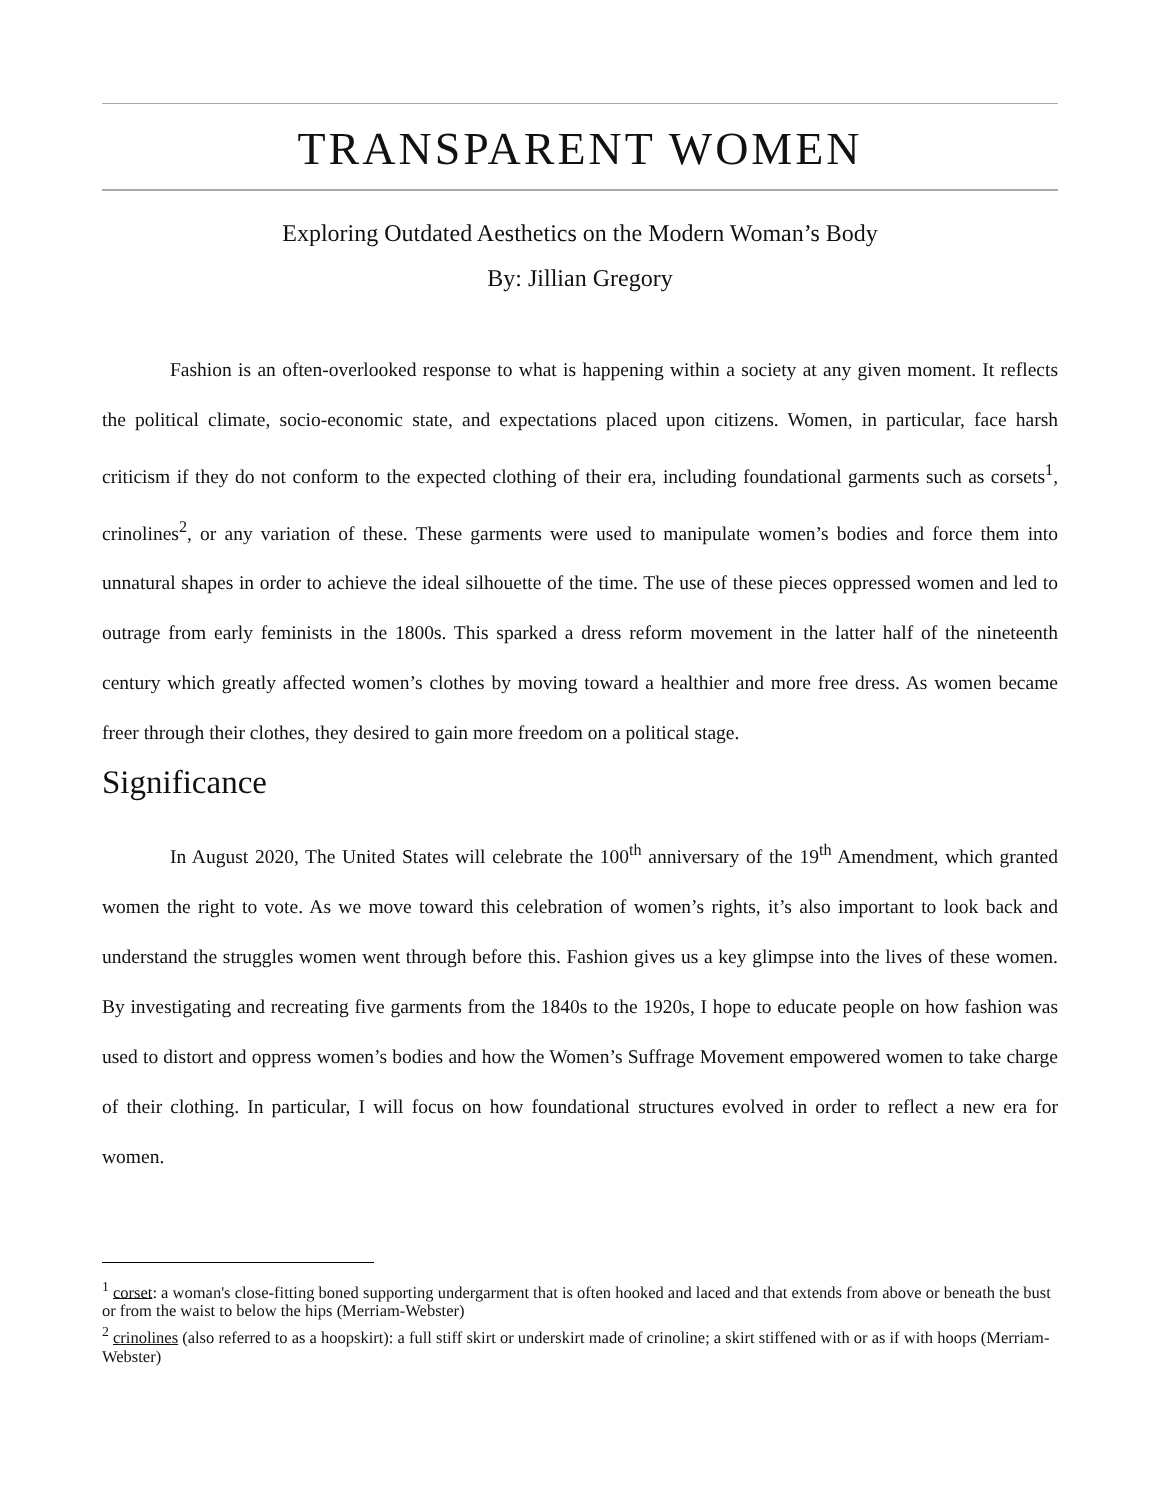TRANSPARENT WOMEN
Exploring Outdated Aesthetics on the Modern Woman’s Body
By: Jillian Gregory
Fashion is an often-overlooked response to what is happening within a society at any given moment. It reflects the political climate, socio-economic state, and expectations placed upon citizens. Women, in particular, face harsh criticism if they do not conform to the expected clothing of their era, including foundational garments such as corsets<sup>1</sup>, crinolines<sup>2</sup>, or any variation of these. These garments were used to manipulate women’s bodies and force them into unnatural shapes in order to achieve the ideal silhouette of the time. The use of these pieces oppressed women and led to outrage from early feminists in the 1800s. This sparked a dress reform movement in the latter half of the nineteenth century which greatly affected women’s clothes by moving toward a healthier and more free dress. As women became freer through their clothes, they desired to gain more freedom on a political stage.
Significance
In August 2020, The United States will celebrate the 100<sup>th</sup> anniversary of the 19<sup>th</sup> Amendment, which granted women the right to vote. As we move toward this celebration of women’s rights, it’s also important to look back and understand the struggles women went through before this. Fashion gives us a key glimpse into the lives of these women. By investigating and recreating five garments from the 1840s to the 1920s, I hope to educate people on how fashion was used to distort and oppress women’s bodies and how the Women’s Suffrage Movement empowered women to take charge of their clothing. In particular, I will focus on how foundational structures evolved in order to reflect a new era for women.
<sup>1</sup> corset: a woman's close-fitting boned supporting undergarment that is often hooked and laced and that extends from above or beneath the bust or from the waist to below the hips (Merriam-Webster)
<sup>2</sup> crinolines (also referred to as a hoopskirt): a full stiff skirt or underskirt made of crinoline; a skirt stiffened with or as if with hoops (Merriam-Webster)